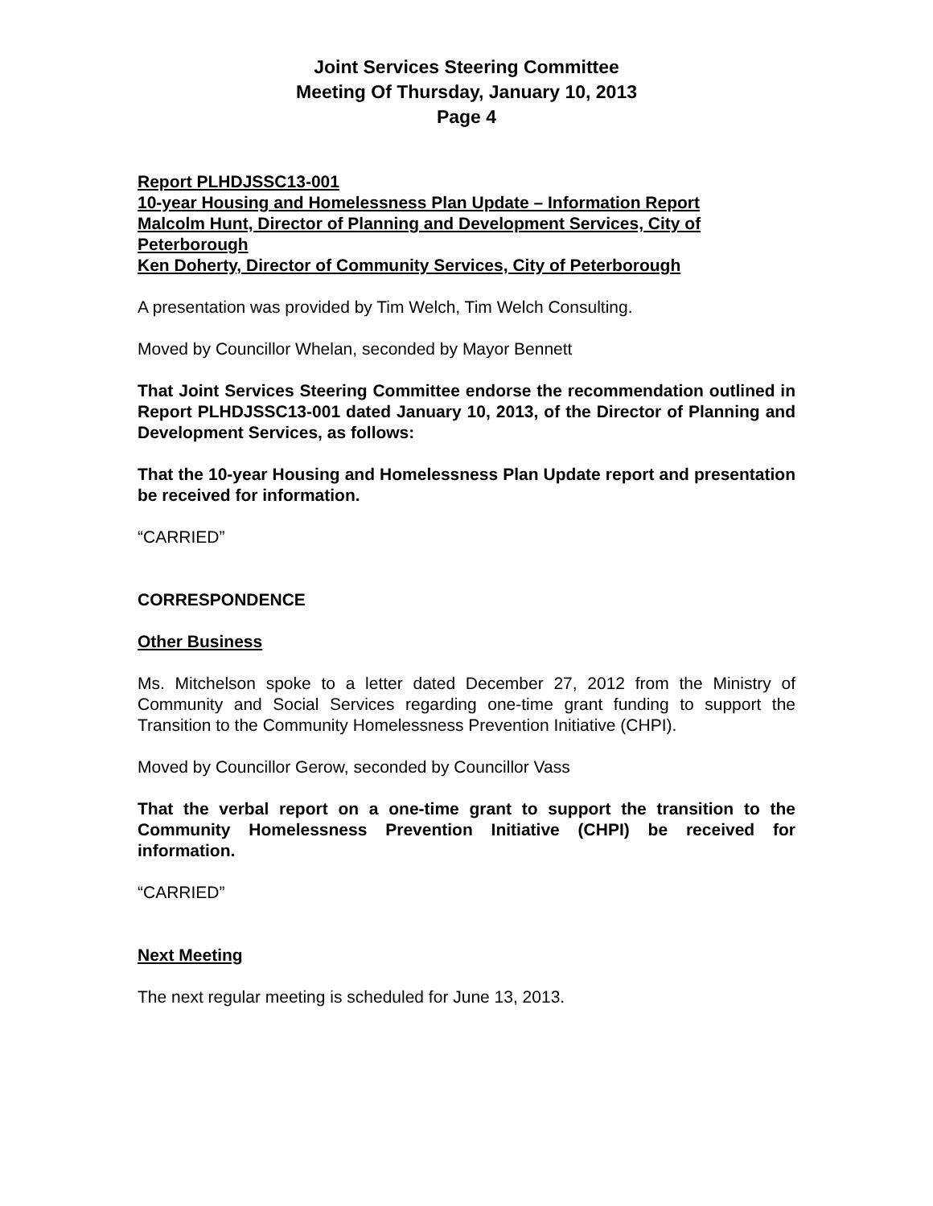Joint Services Steering Committee
Meeting Of Thursday, January 10, 2013
Page 4
Report PLHDJSSC13-001
10-year Housing and Homelessness Plan Update – Information Report
Malcolm Hunt, Director of Planning and Development Services, City of Peterborough
Ken Doherty, Director of Community Services, City of Peterborough
A presentation was provided by Tim Welch, Tim Welch Consulting.
Moved by Councillor Whelan, seconded by Mayor Bennett
That Joint Services Steering Committee endorse the recommendation outlined in Report PLHDJSSC13-001 dated January 10, 2013, of the Director of Planning and Development Services, as follows:
That the 10-year Housing and Homelessness Plan Update report and presentation be received for information.
“CARRIED”
CORRESPONDENCE
Other Business
Ms. Mitchelson spoke to a letter dated December 27, 2012 from the Ministry of Community and Social Services regarding one-time grant funding to support the Transition to the Community Homelessness Prevention Initiative (CHPI).
Moved by Councillor Gerow, seconded by Councillor Vass
That the verbal report on a one-time grant to support the transition to the Community Homelessness Prevention Initiative (CHPI) be received for information.
“CARRIED”
Next Meeting
The next regular meeting is scheduled for June 13, 2013.